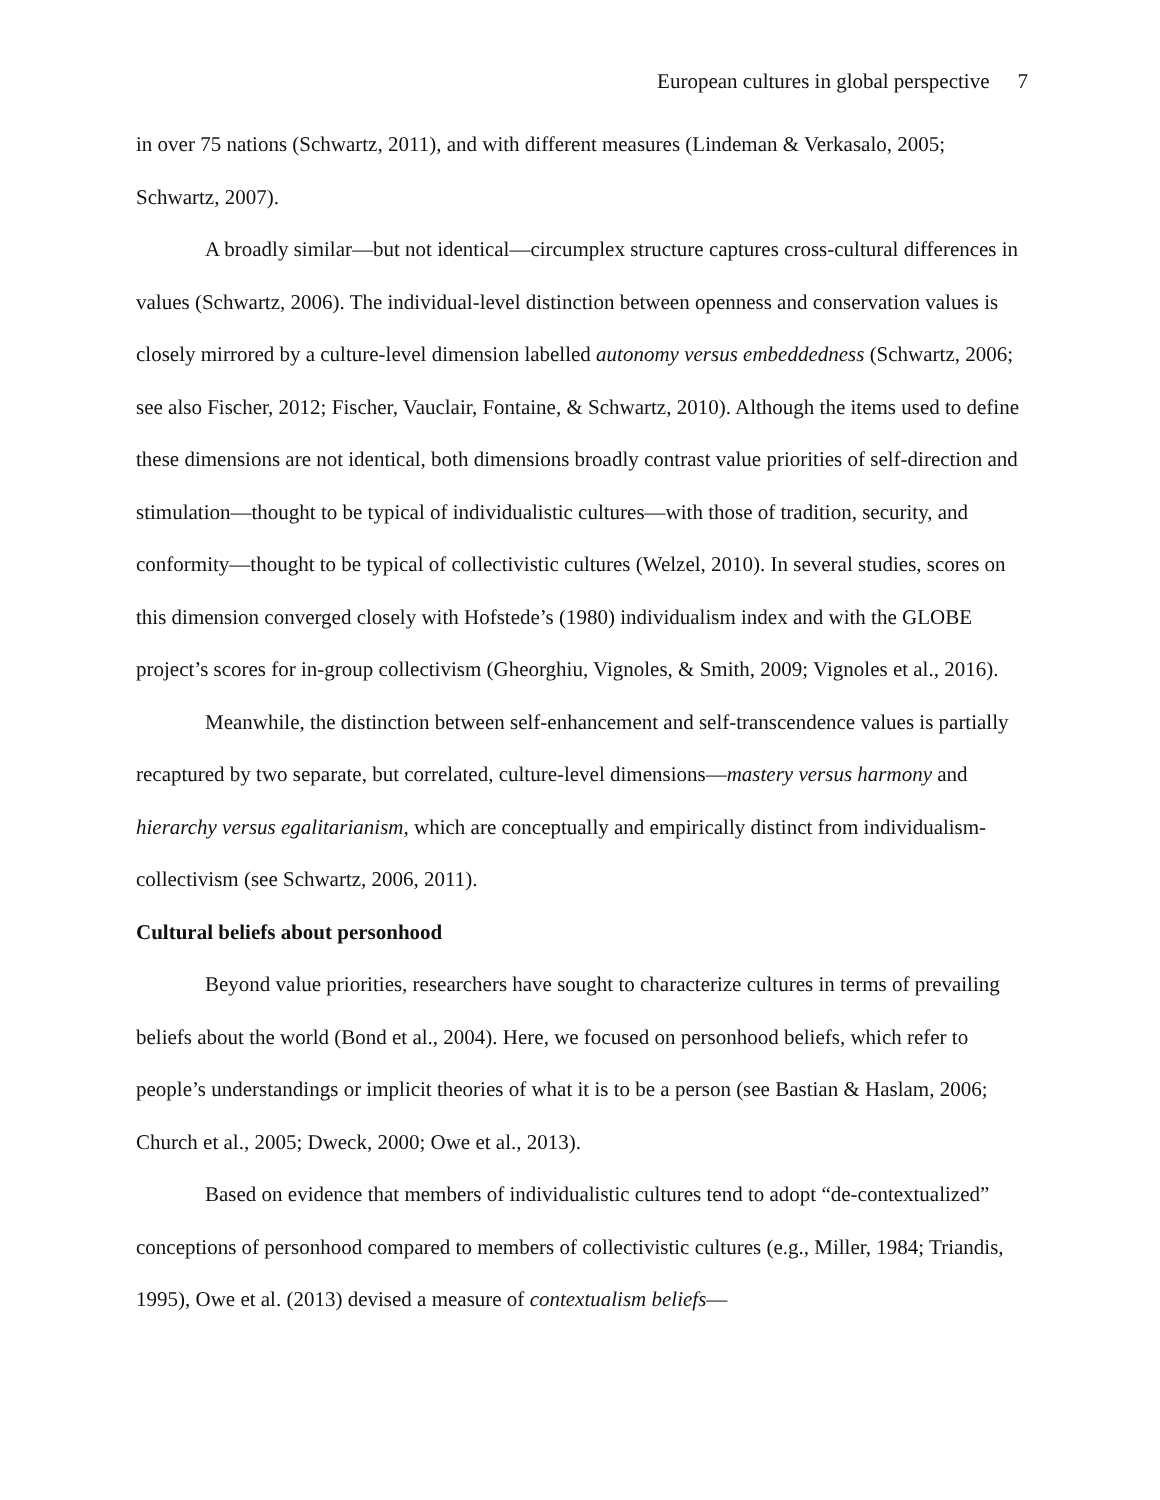European cultures in global perspective 7
in over 75 nations (Schwartz, 2011), and with different measures (Lindeman & Verkasalo, 2005; Schwartz, 2007).
A broadly similar—but not identical—circumplex structure captures cross-cultural differences in values (Schwartz, 2006). The individual-level distinction between openness and conservation values is closely mirrored by a culture-level dimension labelled autonomy versus embeddedness (Schwartz, 2006; see also Fischer, 2012; Fischer, Vauclair, Fontaine, & Schwartz, 2010). Although the items used to define these dimensions are not identical, both dimensions broadly contrast value priorities of self-direction and stimulation—thought to be typical of individualistic cultures—with those of tradition, security, and conformity—thought to be typical of collectivistic cultures (Welzel, 2010). In several studies, scores on this dimension converged closely with Hofstede’s (1980) individualism index and with the GLOBE project’s scores for in-group collectivism (Gheorghiu, Vignoles, & Smith, 2009; Vignoles et al., 2016).
Meanwhile, the distinction between self-enhancement and self-transcendence values is partially recaptured by two separate, but correlated, culture-level dimensions—mastery versus harmony and hierarchy versus egalitarianism, which are conceptually and empirically distinct from individualism-collectivism (see Schwartz, 2006, 2011).
Cultural beliefs about personhood
Beyond value priorities, researchers have sought to characterize cultures in terms of prevailing beliefs about the world (Bond et al., 2004). Here, we focused on personhood beliefs, which refer to people’s understandings or implicit theories of what it is to be a person (see Bastian & Haslam, 2006; Church et al., 2005; Dweck, 2000; Owe et al., 2013).
Based on evidence that members of individualistic cultures tend to adopt “de-contextualized” conceptions of personhood compared to members of collectivistic cultures (e.g., Miller, 1984; Triandis, 1995), Owe et al. (2013) devised a measure of contextualism beliefs—